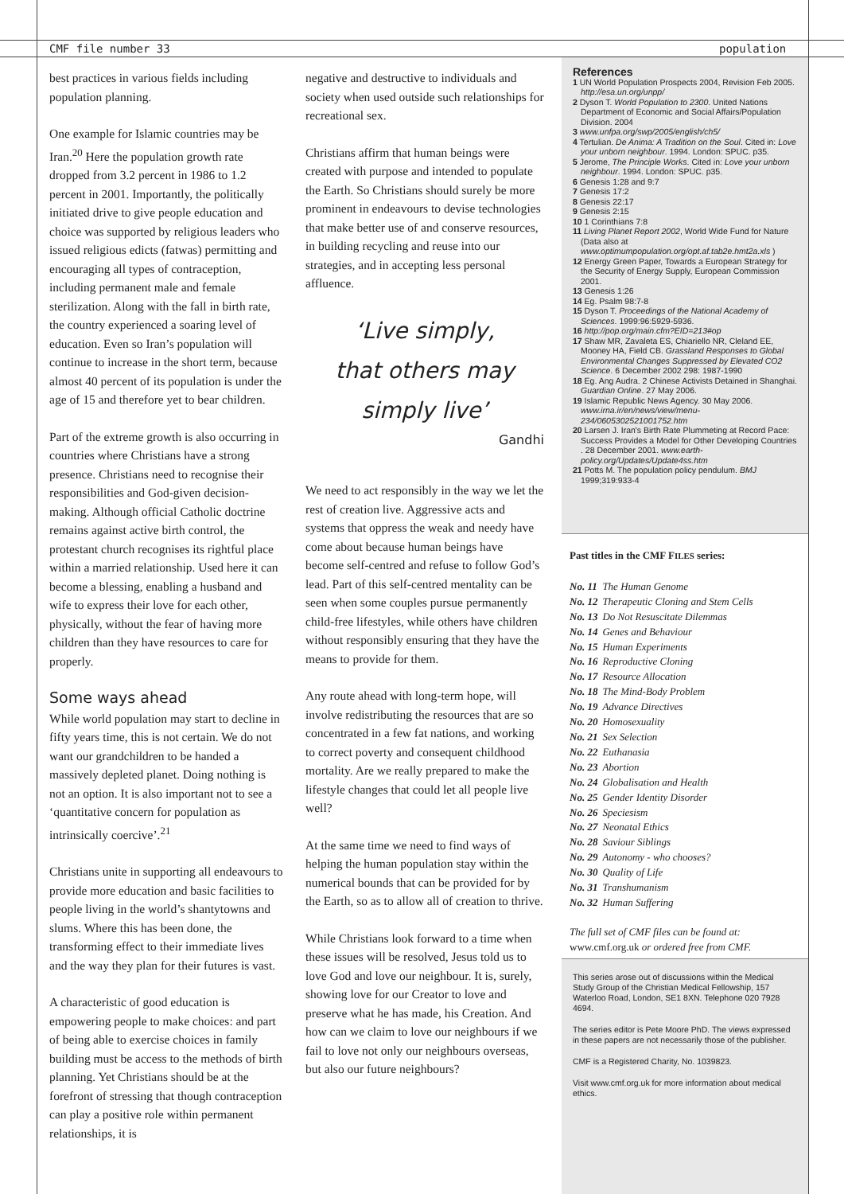CMF file number 33 population
best practices in various fields including population planning.
One example for Islamic countries may be Iran.<sup>20</sup> Here the population growth rate dropped from 3.2 percent in 1986 to 1.2 percent in 2001. Importantly, the politically initiated drive to give people education and choice was supported by religious leaders who issued religious edicts (fatwas) permitting and encouraging all types of contraception, including permanent male and female sterilization. Along with the fall in birth rate, the country experienced a soaring level of education. Even so Iran’s population will continue to increase in the short term, because almost 40 percent of its population is under the age of 15 and therefore yet to bear children.
Part of the extreme growth is also occurring in countries where Christians have a strong presence. Christians need to recognise their responsibilities and God-given decision-making. Although official Catholic doctrine remains against active birth control, the protestant church recognises its rightful place within a married relationship. Used here it can become a blessing, enabling a husband and wife to express their love for each other, physically, without the fear of having more children than they have resources to care for properly.
Some ways ahead
While world population may start to decline in fifty years time, this is not certain. We do not want our grandchildren to be handed a massively depleted planet. Doing nothing is not an option. It is also important not to see a ‘quantitative concern for population as intrinsically coercive’.<sup>21</sup>
Christians unite in supporting all endeavours to provide more education and basic facilities to people living in the world’s shantytowns and slums. Where this has been done, the transforming effect to their immediate lives and the way they plan for their futures is vast.
A characteristic of good education is empowering people to make choices: and part of being able to exercise choices in family building must be access to the methods of birth planning. Yet Christians should be at the forefront of stressing that though contraception can play a positive role within permanent relationships, it is
negative and destructive to individuals and society when used outside such relationships for recreational sex.
Christians affirm that human beings were created with purpose and intended to populate the Earth. So Christians should surely be more prominent in endeavours to devise technologies that make better use of and conserve resources, in building recycling and reuse into our strategies, and in accepting less personal affluence.
‘Live simply,
that others may
simply live’
Gandhi
We need to act responsibly in the way we let the rest of creation live. Aggressive acts and systems that oppress the weak and needy have come about because human beings have become self-centred and refuse to follow God’s lead. Part of this self-centred mentality can be seen when some couples pursue permanently child-free lifestyles, while others have children without responsibly ensuring that they have the means to provide for them.
Any route ahead with long-term hope, will involve redistributing the resources that are so concentrated in a few fat nations, and working to correct poverty and consequent childhood mortality. Are we really prepared to make the lifestyle changes that could let all people live well?
At the same time we need to find ways of helping the human population stay within the numerical bounds that can be provided for by the Earth, so as to allow all of creation to thrive.
While Christians look forward to a time when these issues will be resolved, Jesus told us to love God and love our neighbour. It is, surely, showing love for our Creator to love and preserve what he has made, his Creation. And how can we claim to love our neighbours if we fail to love not only our neighbours overseas, but also our future neighbours?
References
1 UN World Population Prospects 2004, Revision Feb 2005. http://esa.un.org/unpp/
2 Dyson T. World Population to 2300. United Nations Department of Economic and Social Affairs/Population Division. 2004
3 www.unfpa.org/swp/2005/english/ch5/
4 Tertulian. De Anima: A Tradition on the Soul. Cited in: Love your unborn neighbour. 1994. London: SPUC. p35.
5 Jerome, The Principle Works. Cited in: Love your unborn neighbour. 1994. London: SPUC. p35.
6 Genesis 1:28 and 9:7
7 Genesis 17:2
8 Genesis 22:17
9 Genesis 2:15
10 1 Corinthians 7:8
11 Living Planet Report 2002, World Wide Fund for Nature (Data also at www.optimumpopulation.org/opt.af.tab2e.hmt2a.xls )
12 Energy Green Paper, Towards a European Strategy for the Security of Energy Supply, European Commission 2001.
13 Genesis 1:26
14 Eg. Psalm 98:7-8
15 Dyson T. Proceedings of the National Academy of Sciences. 1999:96:5929-5936.
16 http://pop.org/main.cfm?EID=213#op
17 Shaw MR, Zavaleta ES, Chiariello NR, Cleland EE, Mooney HA, Field CB. Grassland Responses to Global Environmental Changes Suppressed by Elevated CO2 Science. 6 December 2002 298: 1987-1990
18 Eg. Ang Audra. 2 Chinese Activists Detained in Shanghai. Guardian Online. 27 May 2006.
19 Islamic Republic News Agency. 30 May 2006. www.irna.ir/en/news/view/menu-234/0605302521001752.htm
20 Larsen J. Iran's Birth Rate Plummeting at Record Pace: Success Provides a Model for Other Developing Countries . 28 December 2001. www.earth-policy.org/Updates/Update4ss.htm
21 Potts M. The population policy pendulum. BMJ 1999;319:933-4
Past titles in the CMF FILES series:
| No. 11 | The Human Genome |
| No. 12 | Therapeutic Cloning and Stem Cells |
| No. 13 | Do Not Resuscitate Dilemmas |
| No. 14 | Genes and Behaviour |
| No. 15 | Human Experiments |
| No. 16 | Reproductive Cloning |
| No. 17 | Resource Allocation |
| No. 18 | The Mind-Body Problem |
| No. 19 | Advance Directives |
| No. 20 | Homosexuality |
| No. 21 | Sex Selection |
| No. 22 | Euthanasia |
| No. 23 | Abortion |
| No. 24 | Globalisation and Health |
| No. 25 | Gender Identity Disorder |
| No. 26 | Speciesism |
| No. 27 | Neonatal Ethics |
| No. 28 | Saviour Siblings |
| No. 29 | Autonomy - who chooses? |
| No. 30 | Quality of Life |
| No. 31 | Transhumanism |
| No. 32 | Human Suffering |
The full set of CMF files can be found at:
www.cmf.org.uk or ordered free from CMF.
This series arose out of discussions within the Medical Study Group of the Christian Medical Fellowship, 157 Waterloo Road, London, SE1 8XN. Telephone 020 7928 4694.
The series editor is Pete Moore PhD. The views expressed in these papers are not necessarily those of the publisher.
CMF is a Registered Charity, No. 1039823.
Visit www.cmf.org.uk for more information about medical ethics.